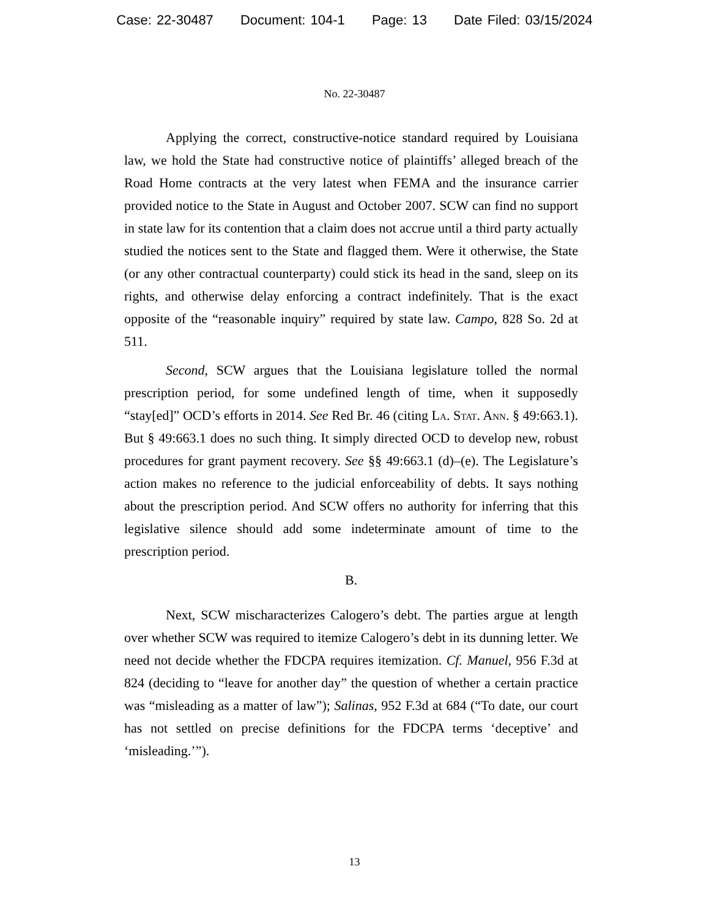Case: 22-30487 Document: 104-1 Page: 13 Date Filed: 03/15/2024
No. 22-30487
Applying the correct, constructive-notice standard required by Louisiana law, we hold the State had constructive notice of plaintiffs’ alleged breach of the Road Home contracts at the very latest when FEMA and the insurance carrier provided notice to the State in August and October 2007. SCW can find no support in state law for its contention that a claim does not accrue until a third party actually studied the notices sent to the State and flagged them. Were it otherwise, the State (or any other contractual counterparty) could stick its head in the sand, sleep on its rights, and otherwise delay enforcing a contract indefinitely. That is the exact opposite of the “reasonable inquiry” required by state law. Campo, 828 So. 2d at 511.
Second, SCW argues that the Louisiana legislature tolled the normal prescription period, for some undefined length of time, when it supposedly “stay[ed]” OCD’s efforts in 2014. See Red Br. 46 (citing La. Stat. Ann. § 49:663.1). But § 49:663.1 does no such thing. It simply directed OCD to develop new, robust procedures for grant payment recovery. See §§ 49:663.1 (d)–(e). The Legislature’s action makes no reference to the judicial enforceability of debts. It says nothing about the prescription period. And SCW offers no authority for inferring that this legislative silence should add some indeterminate amount of time to the prescription period.
B.
Next, SCW mischaracterizes Calogero’s debt. The parties argue at length over whether SCW was required to itemize Calogero’s debt in its dunning letter. We need not decide whether the FDCPA requires itemization. Cf. Manuel, 956 F.3d at 824 (deciding to “leave for another day” the question of whether a certain practice was “misleading as a matter of law”); Salinas, 952 F.3d at 684 (“To date, our court has not settled on precise definitions for the FDCPA terms ‘deceptive’ and ‘misleading.’”).
13